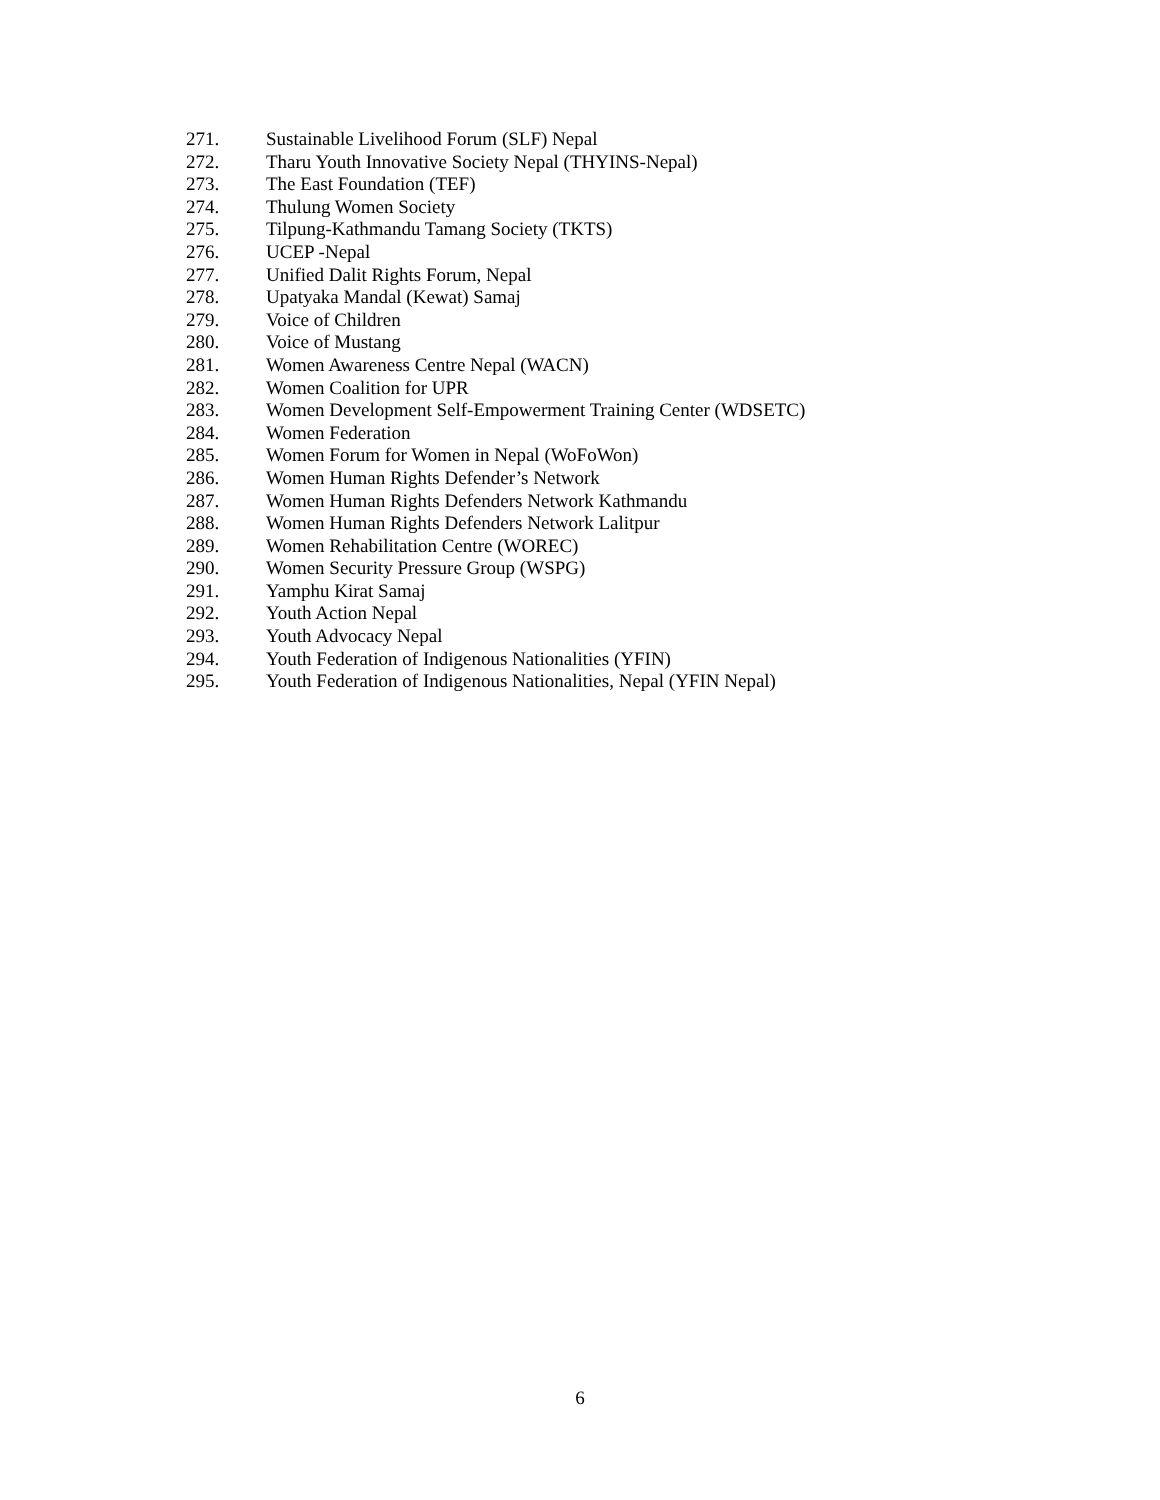271. Sustainable Livelihood Forum (SLF) Nepal
272. Tharu Youth Innovative Society Nepal (THYINS-Nepal)
273. The East Foundation (TEF)
274. Thulung Women Society
275. Tilpung-Kathmandu Tamang Society (TKTS)
276. UCEP -Nepal
277. Unified Dalit Rights Forum, Nepal
278. Upatyaka Mandal (Kewat) Samaj
279. Voice of Children
280. Voice of Mustang
281. Women Awareness Centre Nepal (WACN)
282. Women Coalition for UPR
283. Women Development Self-Empowerment Training Center (WDSETC)
284. Women Federation
285. Women Forum for Women in Nepal (WoFoWon)
286. Women Human Rights Defender’s Network
287. Women Human Rights Defenders Network Kathmandu
288. Women Human Rights Defenders Network Lalitpur
289. Women Rehabilitation Centre (WOREC)
290. Women Security Pressure Group (WSPG)
291. Yamphu Kirat Samaj
292. Youth Action Nepal
293. Youth Advocacy Nepal
294. Youth Federation of Indigenous Nationalities (YFIN)
295. Youth Federation of Indigenous Nationalities, Nepal (YFIN Nepal)
6